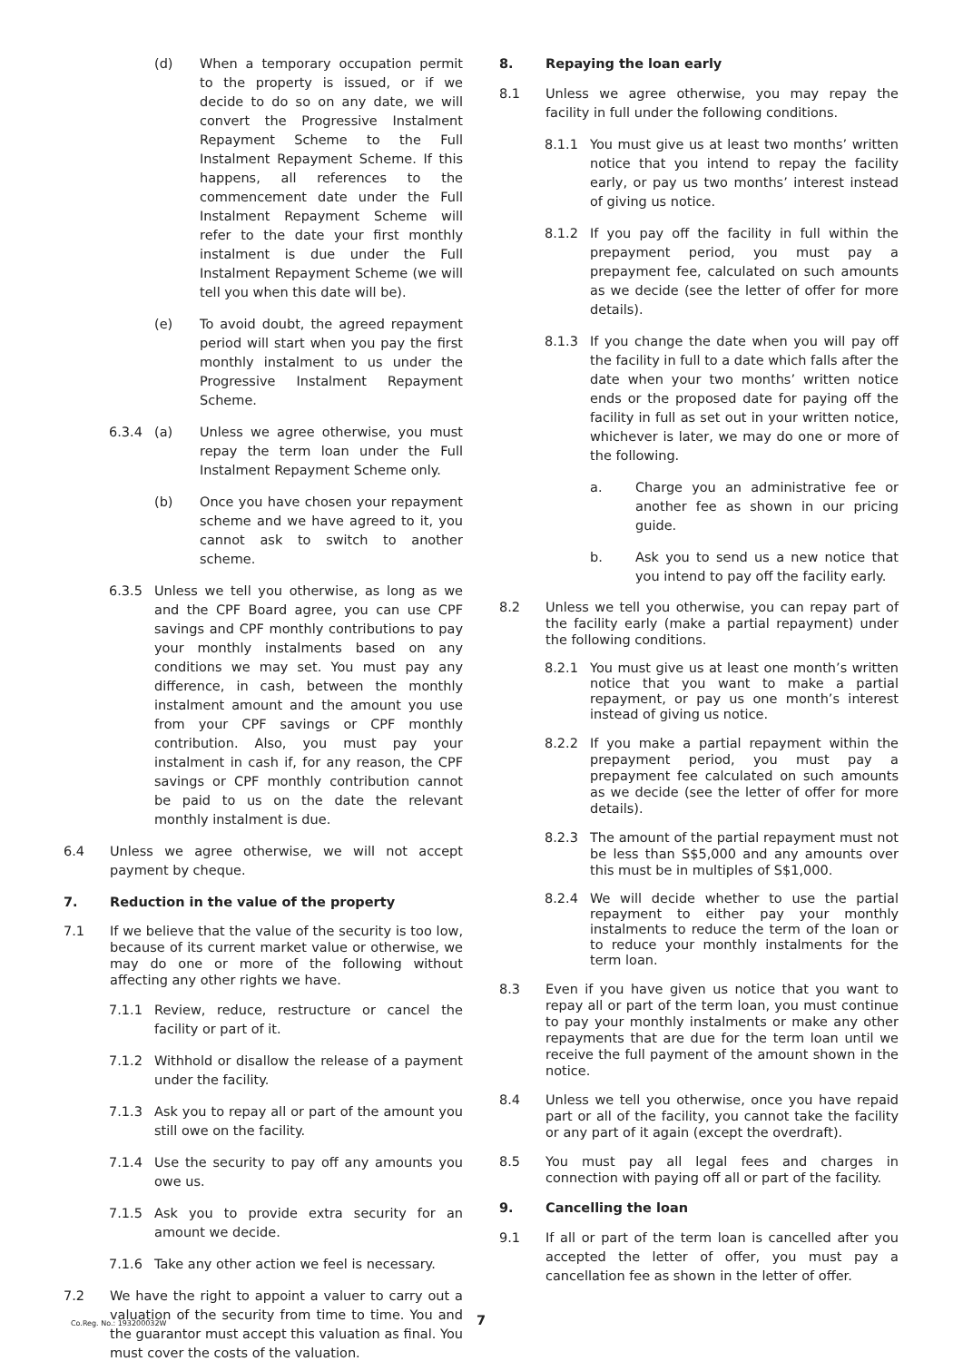(d) When a temporary occupation permit to the property is issued, or if we decide to do so on any date, we will convert the Progressive Instalment Repayment Scheme to the Full Instalment Repayment Scheme. If this happens, all references to the commencement date under the Full Instalment Repayment Scheme will refer to the date your first monthly instalment is due under the Full Instalment Repayment Scheme (we will tell you when this date will be).
(e) To avoid doubt, the agreed repayment period will start when you pay the first monthly instalment to us under the Progressive Instalment Repayment Scheme.
6.3.4 (a) Unless we agree otherwise, you must repay the term loan under the Full Instalment Repayment Scheme only.
(b) Once you have chosen your repayment scheme and we have agreed to it, you cannot ask to switch to another scheme.
6.3.5 Unless we tell you otherwise, as long as we and the CPF Board agree, you can use CPF savings and CPF monthly contributions to pay your monthly instalments based on any conditions we may set. You must pay any difference, in cash, between the monthly instalment amount and the amount you use from your CPF savings or CPF monthly contribution. Also, you must pay your instalment in cash if, for any reason, the CPF savings or CPF monthly contribution cannot be paid to us on the date the relevant monthly instalment is due.
6.4 Unless we agree otherwise, we will not accept payment by cheque.
7. Reduction in the value of the property
7.1 If we believe that the value of the security is too low, because of its current market value or otherwise, we may do one or more of the following without affecting any other rights we have.
7.1.1 Review, reduce, restructure or cancel the facility or part of it.
7.1.2 Withhold or disallow the release of a payment under the facility.
7.1.3 Ask you to repay all or part of the amount you still owe on the facility.
7.1.4 Use the security to pay off any amounts you owe us.
7.1.5 Ask you to provide extra security for an amount we decide.
7.1.6 Take any other action we feel is necessary.
7.2 We have the right to appoint a valuer to carry out a valuation of the security from time to time. You and the guarantor must accept this valuation as final. You must cover the costs of the valuation.
8. Repaying the loan early
8.1 Unless we agree otherwise, you may repay the facility in full under the following conditions.
8.1.1 You must give us at least two months’ written notice that you intend to repay the facility early, or pay us two months’ interest instead of giving us notice.
8.1.2 If you pay off the facility in full within the prepayment period, you must pay a prepayment fee, calculated on such amounts as we decide (see the letter of offer for more details).
8.1.3 If you change the date when you will pay off the facility in full to a date which falls after the date when your two months’ written notice ends or the proposed date for paying off the facility in full as set out in your written notice, whichever is later, we may do one or more of the following.
a. Charge you an administrative fee or another fee as shown in our pricing guide.
b. Ask you to send us a new notice that you intend to pay off the facility early.
8.2 Unless we tell you otherwise, you can repay part of the facility early (make a partial repayment) under the following conditions.
8.2.1 You must give us at least one month’s written notice that you want to make a partial repayment, or pay us one month’s interest instead of giving us notice.
8.2.2 If you make a partial repayment within the prepayment period, you must pay a prepayment fee calculated on such amounts as we decide (see the letter of offer for more details).
8.2.3 The amount of the partial repayment must not be less than S$5,000 and any amounts over this must be in multiples of S$1,000.
8.2.4 We will decide whether to use the partial repayment to either pay your monthly instalments to reduce the term of the loan or to reduce your monthly instalments for the term loan.
8.3 Even if you have given us notice that you want to repay all or part of the term loan, you must continue to pay your monthly instalments or make any other repayments that are due for the term loan until we receive the full payment of the amount shown in the notice.
8.4 Unless we tell you otherwise, once you have repaid part or all of the facility, you cannot take the facility or any part of it again (except the overdraft).
8.5 You must pay all legal fees and charges in connection with paying off all or part of the facility.
9. Cancelling the loan
9.1 If all or part of the term loan is cancelled after you accepted the letter of offer, you must pay a cancellation fee as shown in the letter of offer.
Co.Reg. No.: 193200032W 7